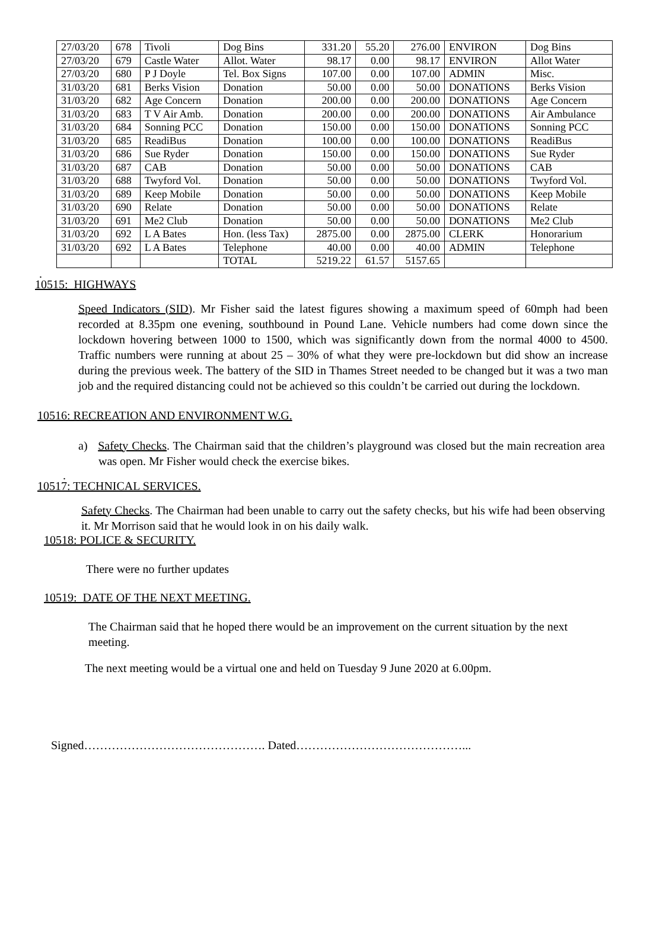| 27/03/20 | 678 | Tivoli | Dog Bins | 331.20 | 55.20 | 276.00 | ENVIRON | Dog Bins |
| 27/03/20 | 679 | Castle Water | Allot. Water | 98.17 | 0.00 | 98.17 | ENVIRON | Allot Water |
| 27/03/20 | 680 | P J Doyle | Tel. Box Signs | 107.00 | 0.00 | 107.00 | ADMIN | Misc. |
| 31/03/20 | 681 | Berks Vision | Donation | 50.00 | 0.00 | 50.00 | DONATIONS | Berks Vision |
| 31/03/20 | 682 | Age Concern | Donation | 200.00 | 0.00 | 200.00 | DONATIONS | Age Concern |
| 31/03/20 | 683 | T V Air Amb. | Donation | 200.00 | 0.00 | 200.00 | DONATIONS | Air Ambulance |
| 31/03/20 | 684 | Sonning PCC | Donation | 150.00 | 0.00 | 150.00 | DONATIONS | Sonning PCC |
| 31/03/20 | 685 | ReadiBus | Donation | 100.00 | 0.00 | 100.00 | DONATIONS | ReadiBus |
| 31/03/20 | 686 | Sue Ryder | Donation | 150.00 | 0.00 | 150.00 | DONATIONS | Sue Ryder |
| 31/03/20 | 687 | CAB | Donation | 50.00 | 0.00 | 50.00 | DONATIONS | CAB |
| 31/03/20 | 688 | Twyford Vol. | Donation | 50.00 | 0.00 | 50.00 | DONATIONS | Twyford Vol. |
| 31/03/20 | 689 | Keep Mobile | Donation | 50.00 | 0.00 | 50.00 | DONATIONS | Keep Mobile |
| 31/03/20 | 690 | Relate | Donation | 50.00 | 0.00 | 50.00 | DONATIONS | Relate |
| 31/03/20 | 691 | Me2 Club | Donation | 50.00 | 0.00 | 50.00 | DONATIONS | Me2 Club |
| 31/03/20 | 692 | L A Bates | Hon. (less Tax) | 2875.00 | 0.00 | 2875.00 | CLERK | Honorarium |
| 31/03/20 | 692 | L A Bates | Telephone | 40.00 | 0.00 | 40.00 | ADMIN | Telephone |
| | | | TOTAL | 5219.22 | 61.57 | 5157.65 | | |
.
10515: HIGHWAYS
Speed Indicators (SID). Mr Fisher said the latest figures showing a maximum speed of 60mph had been recorded at 8.35pm one evening, southbound in Pound Lane. Vehicle numbers had come down since the lockdown hovering between 1000 to 1500, which was significantly down from the normal 4000 to 4500. Traffic numbers were running at about 25 – 30% of what they were pre-lockdown but did show an increase during the previous week. The battery of the SID in Thames Street needed to be changed but it was a two man job and the required distancing could not be achieved so this couldn’t be carried out during the lockdown.
10516: RECREATION AND ENVIRONMENT W.G.
a) Safety Checks. The Chairman said that the children’s playground was closed but the main recreation area was open. Mr Fisher would check the exercise bikes.
.
10517: TECHNICAL SERVICES.
Safety Checks. The Chairman had been unable to carry out the safety checks, but his wife had been observing it. Mr Morrison said that he would look in on his daily walk.
10518: POLICE & SECURITY.
There were no further updates
10519: DATE OF THE NEXT MEETING.
The Chairman said that he hoped there would be an improvement on the current situation by the next meeting.
The next meeting would be a virtual one and held on Tuesday 9 June 2020 at 6.00pm.
Signed………………………………………. Dated……………………………………...